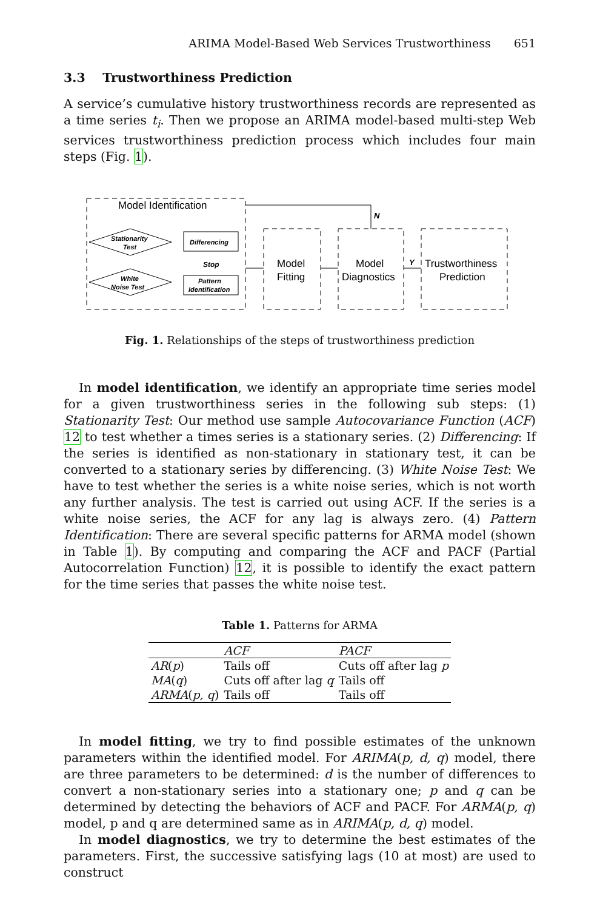ARIMA Model-Based Web Services Trustworthiness 651
3.3 Trustworthiness Prediction
A service’s cumulative history trustworthiness records are represented as a time series t<sub>i</sub>. Then we propose an ARIMA model-based multi-step Web services trustworthiness prediction process which includes four main steps (Fig. 1).
Model Identification
Stationarity
Test
Differencing
White
Noise Test
Pattern
Identification
Stop
Model
Fitting
Model
Diagnostics
Trustworthiness
Prediction
N
Y
Fig. 1. Relationships of the steps of trustworthiness prediction
In model identification, we identify an appropriate time series model for a given trustworthiness series in the following sub steps: (1) Stationarity Test: Our method use sample Autocovariance Function (ACF) 12 to test whether a times series is a stationary series. (2) Differencing: If the series is identified as non-stationary in stationary test, it can be converted to a stationary series by differencing. (3) White Noise Test: We have to test whether the series is a white noise series, which is not worth any further analysis. The test is carried out using ACF. If the series is a white noise series, the ACF for any lag is always zero. (4) Pattern Identification: There are several specific patterns for ARMA model (shown in Table 1). By computing and comparing the ACF and PACF (Partial Autocorrelation Function) 12, it is possible to identify the exact pattern for the time series that passes the white noise test.
Table 1. Patterns for ARMA
| | ACF | PACF |
| --- | --- | --- |
| AR ( p ) | Tails off | Cuts off after lag p |
| MA ( q ) | Cuts off after lag q | Tails off |
| ARMA ( p, q ) | Tails off | Tails off |
In model fitting, we try to find possible estimates of the unknown parameters within the identified model. For ARIMA(p, d, q) model, there are three parameters to be determined: d is the number of differences to convert a non-stationary series into a stationary one; p and q can be determined by detecting the behaviors of ACF and PACF. For ARMA(p, q) model, p and q are determined same as in ARIMA(p, d, q) model.
In model diagnostics, we try to determine the best estimates of the parameters. First, the successive satisfying lags (10 at most) are used to construct